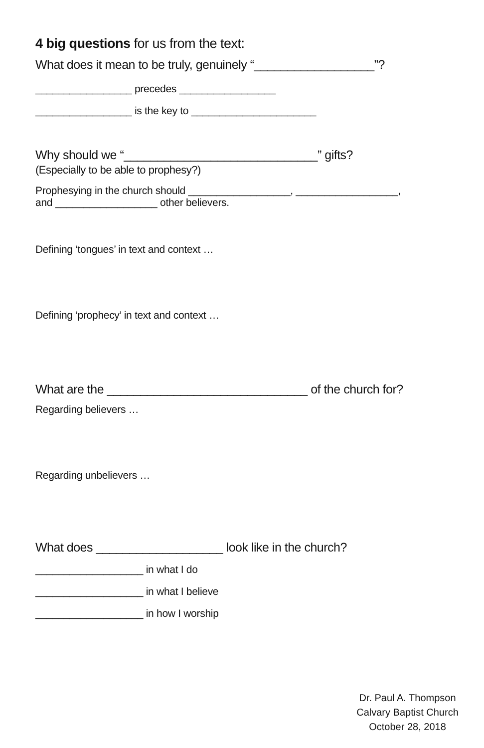4 big questions for us from the text:
What does it mean to be truly, genuinely “__________________”?
_________________ precedes _________________
_________________ is the key to ______________________
Why should we “_____________________________” gifts?
(Especially to be able to prophesy?)
Prophesying in the church should __________________, __________________,
and __________________ other believers.
Defining ‘tongues’ in text and context …
Defining ‘prophecy’ in text and context …
What are the ______________________________ of the church for?
Regarding believers …
Regarding unbelievers …
What does ___________________ look like in the church?
___________________ in what I do
___________________ in what I believe
___________________ in how I worship
Dr. Paul A. Thompson
Calvary Baptist Church
October 28, 2018